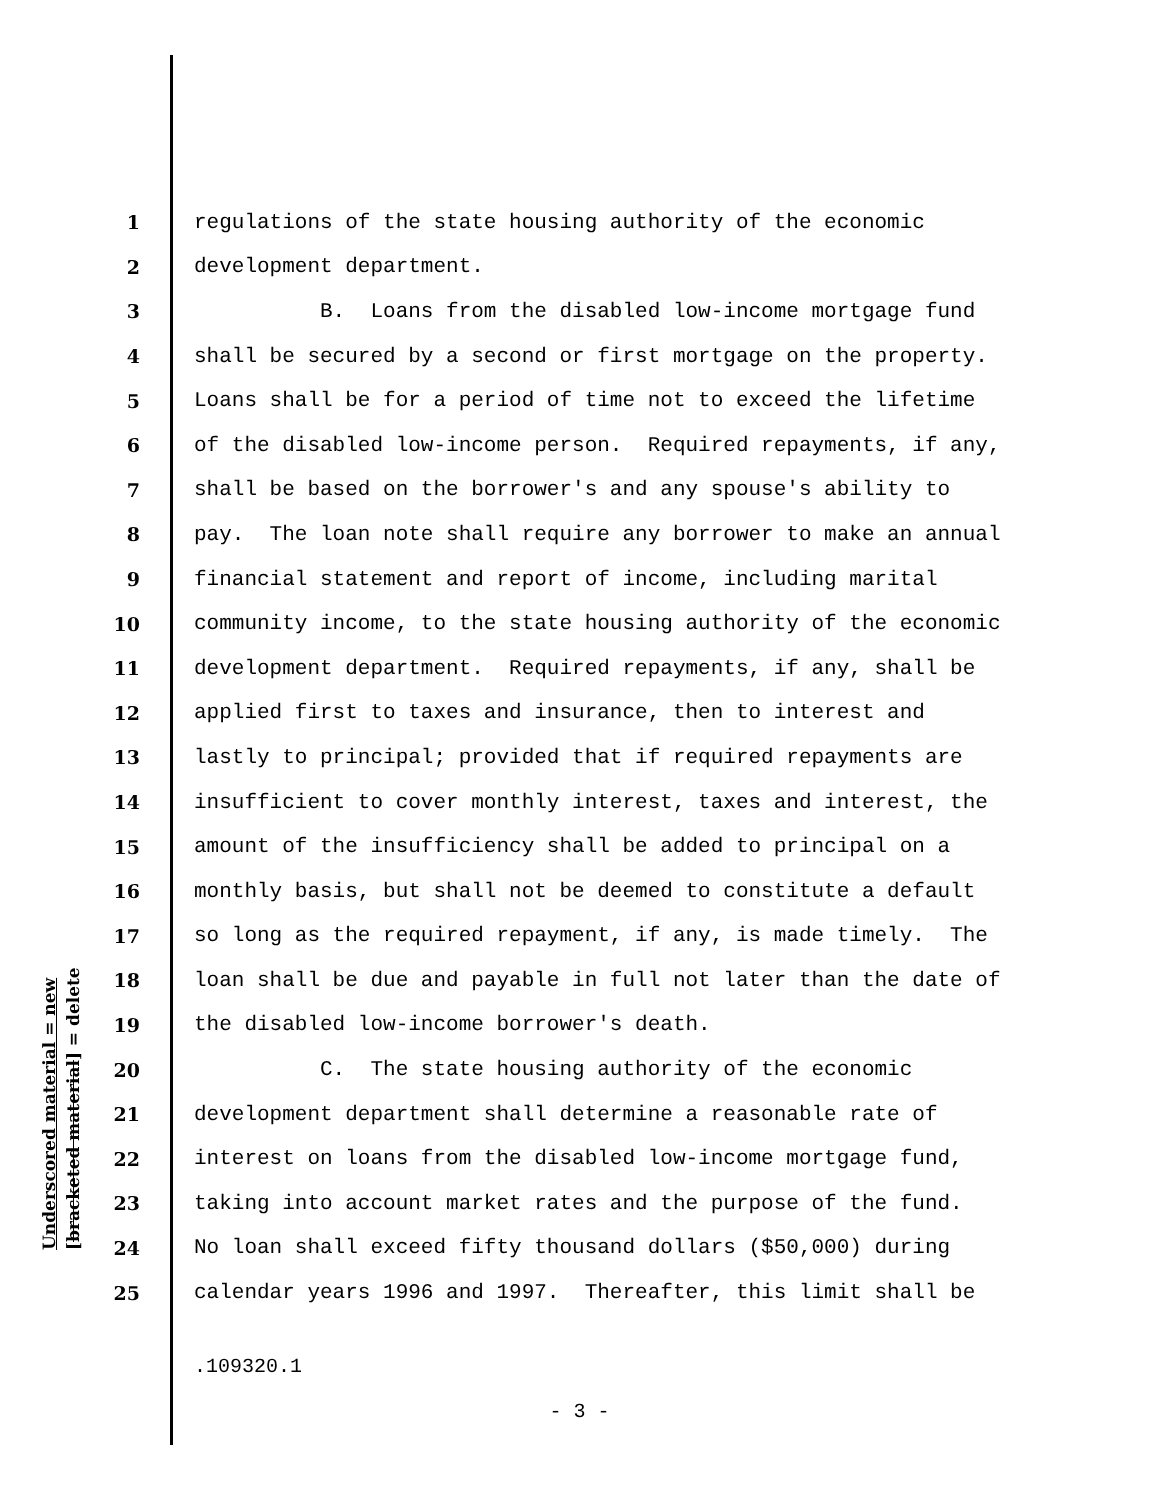1 regulations of the state housing authority of the economic
2 development department.
3 B. Loans from the disabled low-income mortgage fund
4 shall be secured by a second or first mortgage on the property.
5 Loans shall be for a period of time not to exceed the lifetime
6 of the disabled low-income person. Required repayments, if any,
7 shall be based on the borrower's and any spouse's ability to
8 pay. The loan note shall require any borrower to make an annual
9 financial statement and report of income, including marital
10 community income, to the state housing authority of the economic
11 development department. Required repayments, if any, shall be
12 applied first to taxes and insurance, then to interest and
13 lastly to principal; provided that if required repayments are
14 insufficient to cover monthly interest, taxes and interest, the
15 amount of the insufficiency shall be added to principal on a
16 monthly basis, but shall not be deemed to constitute a default
17 so long as the required repayment, if any, is made timely. The
18 loan shall be due and payable in full not later than the date of
19 the disabled low-income borrower's death.
20 C. The state housing authority of the economic
21 development department shall determine a reasonable rate of
22 interest on loans from the disabled low-income mortgage fund,
23 taking into account market rates and the purpose of the fund.
24 No loan shall exceed fifty thousand dollars ($50,000) during
25 calendar years 1996 and 1997. Thereafter, this limit shall be
Underscored material = new [bracketed material] = delete
.109320.1
- 3 -